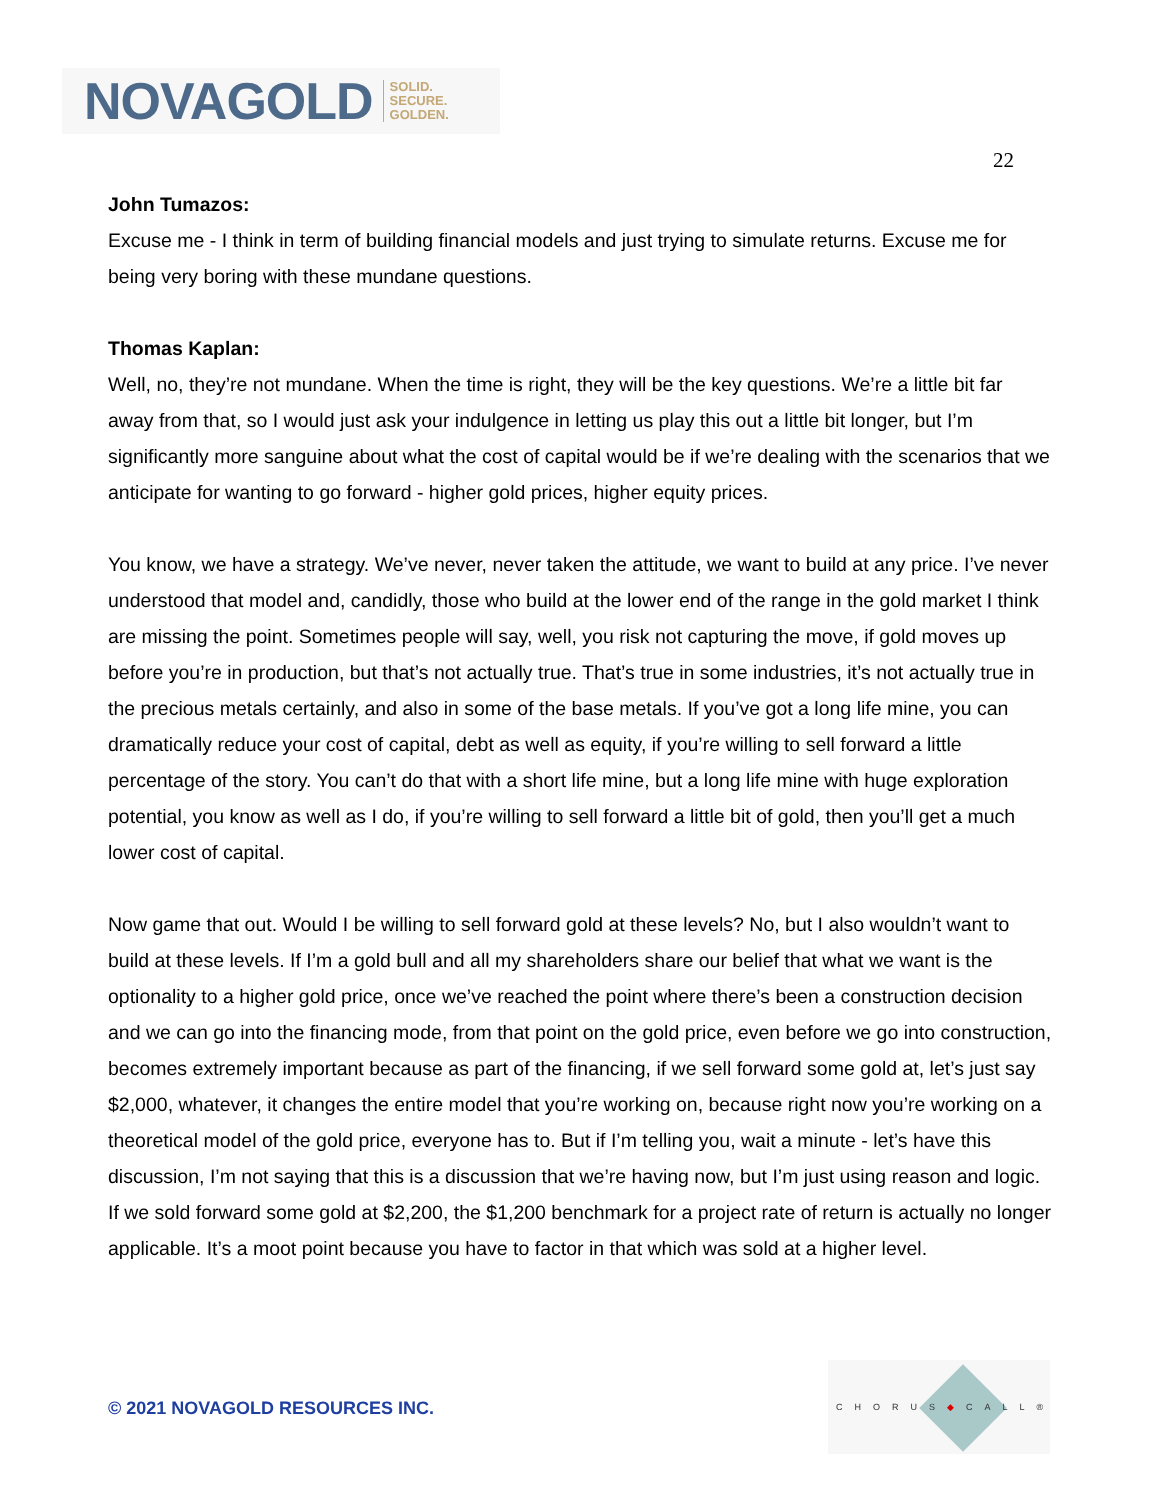NOVAGOLD SOLID.
SECURE.
GOLDEN.
22
John Tumazos:
Excuse me - I think in term of building financial models and just trying to simulate returns. Excuse me for being very boring with these mundane questions.
Thomas Kaplan:
Well, no, they’re not mundane. When the time is right, they will be the key questions. We’re a little bit far away from that, so I would just ask your indulgence in letting us play this out a little bit longer, but I’m significantly more sanguine about what the cost of capital would be if we’re dealing with the scenarios that we anticipate for wanting to go forward - higher gold prices, higher equity prices.
You know, we have a strategy. We’ve never, never taken the attitude, we want to build at any price. I’ve never understood that model and, candidly, those who build at the lower end of the range in the gold market I think are missing the point. Sometimes people will say, well, you risk not capturing the move, if gold moves up before you’re in production, but that’s not actually true. That’s true in some industries, it’s not actually true in the precious metals certainly, and also in some of the base metals. If you’ve got a long life mine, you can dramatically reduce your cost of capital, debt as well as equity, if you’re willing to sell forward a little percentage of the story. You can’t do that with a short life mine, but a long life mine with huge exploration potential, you know as well as I do, if you’re willing to sell forward a little bit of gold, then you’ll get a much lower cost of capital.
Now game that out. Would I be willing to sell forward gold at these levels? No, but I also wouldn’t want to build at these levels. If I’m a gold bull and all my shareholders share our belief that what we want is the optionality to a higher gold price, once we’ve reached the point where there’s been a construction decision and we can go into the financing mode, from that point on the gold price, even before we go into construction, becomes extremely important because as part of the financing, if we sell forward some gold at, let’s just say $2,000, whatever, it changes the entire model that you’re working on, because right now you’re working on a theoretical model of the gold price, everyone has to. But if I’m telling you, wait a minute - let’s have this discussion, I’m not saying that this is a discussion that we’re having now, but I’m just using reason and logic. If we sold forward some gold at $2,200, the $1,200 benchmark for a project rate of return is actually no longer applicable. It’s a moot point because you have to factor in that which was sold at a higher level.
© 2021 NOVAGOLD RESOURCES INC.
CHORUS◆CALL®